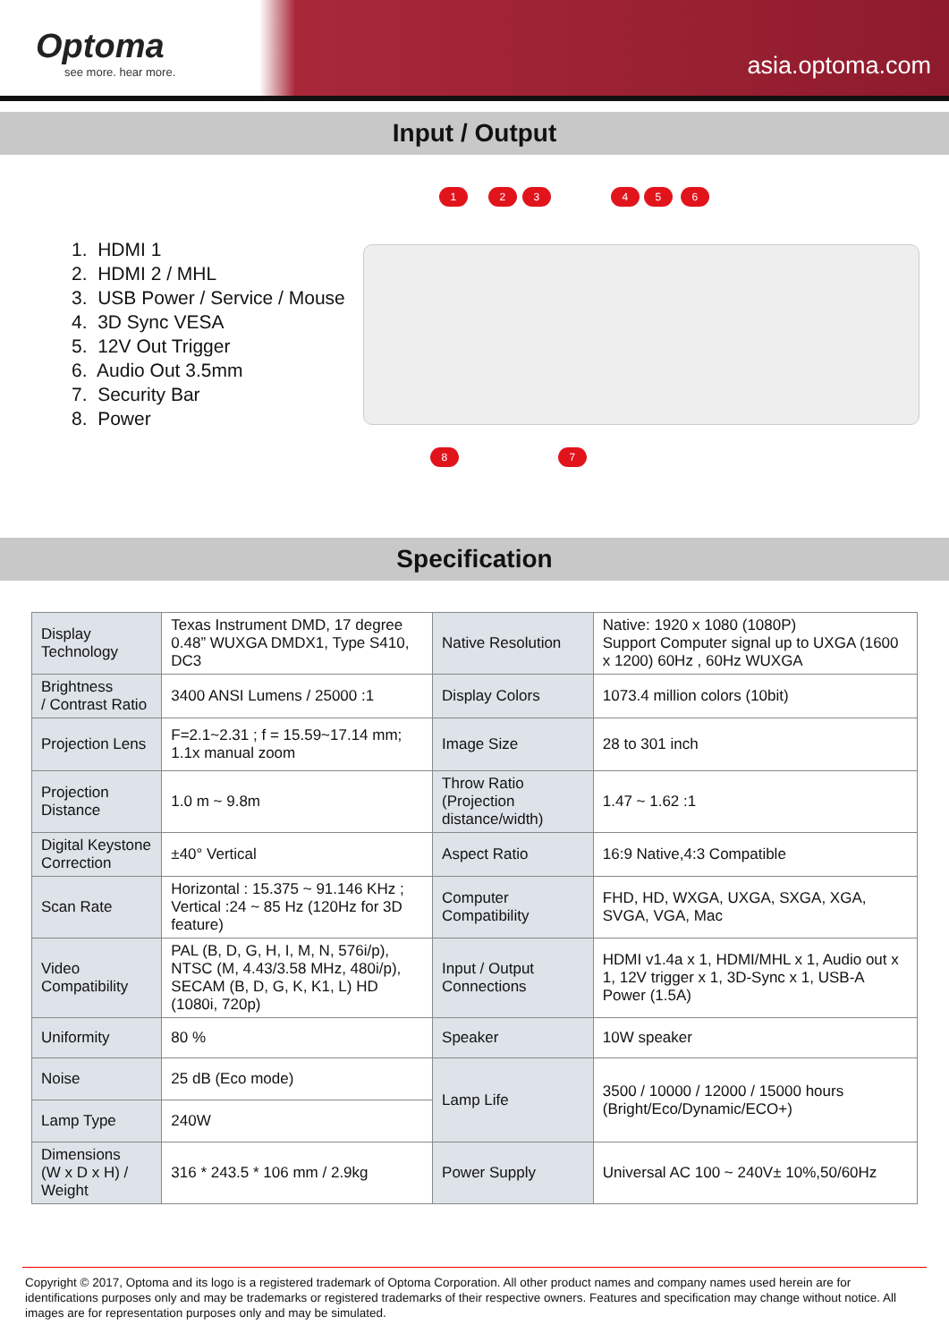Optoma
see more. hear more.
asia.optoma.com
Input / Output
1. HDMI 1
2. HDMI 2 / MHL
3. USB Power / Service / Mouse
4. 3D Sync VESA
5. 12V Out Trigger
6. Audio Out 3.5mm
7. Security Bar
8. Power
1 2 3 4 5 6
8 7
Specification
| Display Technology | Texas Instrument DMD, 17 degree 0.48” WUXGA DMDX1, Type S410, DC3 | Native Resolution | Native: 1920 x 1080 (1080P) Support Computer signal up to UXGA (1600 x 1200) 60Hz , 60Hz WUXGA |
| Brightness / Contrast Ratio | 3400 ANSI Lumens / 25000 :1 | Display Colors | 1073.4 million colors (10bit) |
| Projection Lens | F=2.1~2.31 ; f = 15.59~17.14 mm; 1.1x manual zoom | Image Size | 28 to 301 inch |
| Projection Distance | 1.0 m ~ 9.8m | Throw Ratio (Projection distance/width) | 1.47 ~ 1.62 :1 |
| Digital Keystone Correction | ±40° Vertical | Aspect Ratio | 16:9 Native,4:3 Compatible |
| Scan Rate | Horizontal : 15.375 ~ 91.146 KHz ; Vertical :24 ~ 85 Hz (120Hz for 3D feature) | Computer Compatibility | FHD, HD, WXGA, UXGA, SXGA, XGA, SVGA, VGA, Mac |
| Video Compatibility | PAL (B, D, G, H, I, M, N, 576i/p), NTSC (M, 4.43/3.58 MHz, 480i/p), SECAM (B, D, G, K, K1, L) HD (1080i, 720p) | Input / Output Connections | HDMI v1.4a x 1, HDMI/MHL x 1, Audio out x 1, 12V trigger x 1, 3D-Sync x 1, USB-A Power (1.5A) |
| Uniformity | 80 % | Speaker | 10W speaker |
| Noise | 25 dB (Eco mode) | Lamp Life | 3500 / 10000 / 12000 / 15000 hours (Bright/Eco/Dynamic/ECO+) |
| Lamp Type | 240W | | |
| Dimensions (W x D x H) / Weight | 316 * 243.5 * 106 mm / 2.9kg | Power Supply | Universal AC 100 ~ 240V± 10%,50/60Hz |
Copyright © 2017, Optoma and its logo is a registered trademark of Optoma Corporation. All other product names and company names used herein are for identifications purposes only and may be trademarks or registered trademarks of their respective owners. Features and specification may change without notice. All images are for representation purposes only and may be simulated.